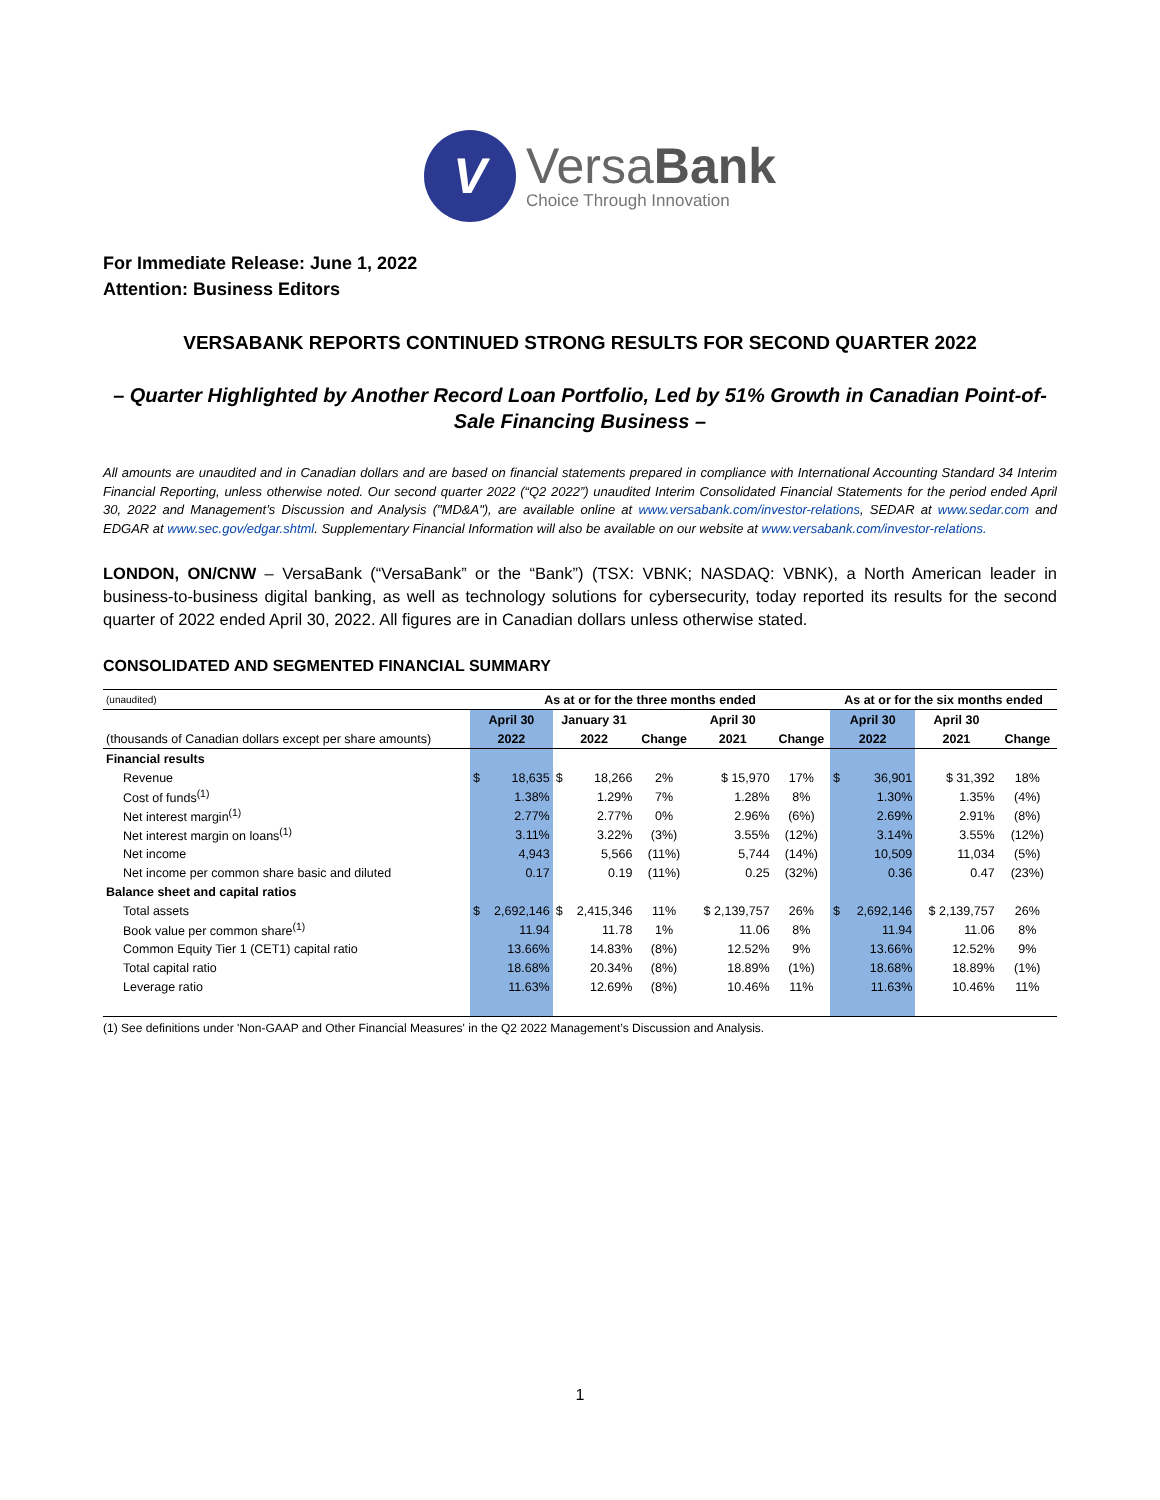V
VersaBank
Choice Through Innovation
For Immediate Release: June 1, 2022
Attention: Business Editors
VERSABANK REPORTS CONTINUED STRONG RESULTS FOR SECOND QUARTER 2022
– Quarter Highlighted by Another Record Loan Portfolio, Led by 51% Growth in Canadian Point-of-Sale Financing Business –
All amounts are unaudited and in Canadian dollars and are based on financial statements prepared in compliance with International Accounting Standard 34 Interim Financial Reporting, unless otherwise noted. Our second quarter 2022 (“Q2 2022”) unaudited Interim Consolidated Financial Statements for the period ended April 30, 2022 and Management’s Discussion and Analysis ("MD&A"), are available online at www.versabank.com/investor-relations, SEDAR at www.sedar.com and EDGAR at www.sec.gov/edgar.shtml. Supplementary Financial Information will also be available on our website at www.versabank.com/investor-relations.
LONDON, ON/CNW – VersaBank (“VersaBank” or the “Bank”) (TSX: VBNK; NASDAQ: VBNK), a North American leader in business-to-business digital banking, as well as technology solutions for cybersecurity, today reported its results for the second quarter of 2022 ended April 30, 2022. All figures are in Canadian dollars unless otherwise stated.
CONSOLIDATED AND SEGMENTED FINANCIAL SUMMARY
| (unaudited) | As at or for the three months ended | | | | | | | As at or for the six months ended | | | |
| | April 30 | | January 31 | | | April 30 | | April 30 | | April 30 | |
| (thousands of Canadian dollars except per share amounts) | 2022 | | 2022 | | Change | 2021 | Change | 2022 | | 2021 | Change |
| Financial results | | | | | | | | | | | |
| Revenue | $ | 18,635 | $ | 18,266 | 2% | $ 15,970 | 17% | $ | 36,901 | $ 31,392 | 18% |
| Cost of funds<sup>(1)</sup> | | 1.38% | | 1.29% | 7% | 1.28% | 8% | | 1.30% | 1.35% | (4%) |
| Net interest margin<sup>(1)</sup> | | 2.77% | | 2.77% | 0% | 2.96% | (6%) | | 2.69% | 2.91% | (8%) |
| Net interest margin on loans<sup>(1)</sup> | | 3.11% | | 3.22% | (3%) | 3.55% | (12%) | | 3.14% | 3.55% | (12%) |
| Net income | | 4,943 | | 5,566 | (11%) | 5,744 | (14%) | | 10,509 | 11,034 | (5%) |
| Net income per common share basic and diluted | | 0.17 | | 0.19 | (11%) | 0.25 | (32%) | | 0.36 | 0.47 | (23%) |
| Balance sheet and capital ratios | | | | | | | | | | | |
| Total assets | $ | 2,692,146 | $ | 2,415,346 | 11% | $ 2,139,757 | 26% | $ | 2,692,146 | $ 2,139,757 | 26% |
| Book value per common share<sup>(1)</sup> | | 11.94 | | 11.78 | 1% | 11.06 | 8% | | 11.94 | 11.06 | 8% |
| Common Equity Tier 1 (CET1) capital ratio | | 13.66% | | 14.83% | (8%) | 12.52% | 9% | | 13.66% | 12.52% | 9% |
| Total capital ratio | | 18.68% | | 20.34% | (8%) | 18.89% | (1%) | | 18.68% | 18.89% | (1%) |
| Leverage ratio | | 11.63% | | 12.69% | (8%) | 10.46% | 11% | | 11.63% | 10.46% | 11% |
(1) See definitions under 'Non-GAAP and Other Financial Measures' in the Q2 2022 Management’s Discussion and Analysis.
1